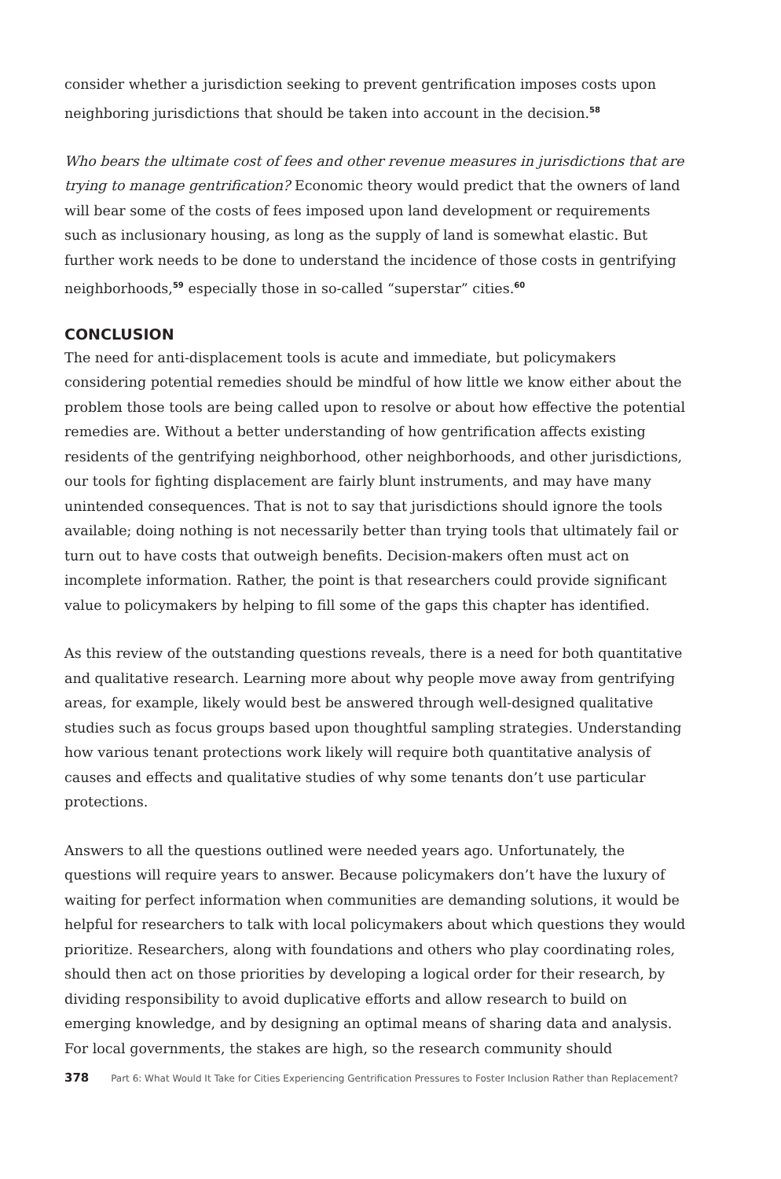consider whether a jurisdiction seeking to prevent gentrification imposes costs upon neighboring jurisdictions that should be taken into account in the decision.<sup>58</sup>
Who bears the ultimate cost of fees and other revenue measures in jurisdictions that are trying to manage gentrification? Economic theory would predict that the owners of land will bear some of the costs of fees imposed upon land development or requirements such as inclusionary housing, as long as the supply of land is somewhat elastic. But further work needs to be done to understand the incidence of those costs in gentrifying neighborhoods,<sup>59</sup> especially those in so-called “superstar” cities.<sup>60</sup>
CONCLUSION
The need for anti-displacement tools is acute and immediate, but policymakers considering potential remedies should be mindful of how little we know either about the problem those tools are being called upon to resolve or about how effective the potential remedies are. Without a better understanding of how gentrification affects existing residents of the gentrifying neighborhood, other neighborhoods, and other jurisdictions, our tools for fighting displacement are fairly blunt instruments, and may have many unintended consequences. That is not to say that jurisdictions should ignore the tools available; doing nothing is not necessarily better than trying tools that ultimately fail or turn out to have costs that outweigh benefits. Decision-makers often must act on incomplete information. Rather, the point is that researchers could provide significant value to policymakers by helping to fill some of the gaps this chapter has identified.
As this review of the outstanding questions reveals, there is a need for both quantitative and qualitative research. Learning more about why people move away from gentrifying areas, for example, likely would best be answered through well-designed qualitative studies such as focus groups based upon thoughtful sampling strategies. Understanding how various tenant protections work likely will require both quantitative analysis of causes and effects and qualitative studies of why some tenants don’t use particular protections.
Answers to all the questions outlined were needed years ago. Unfortunately, the questions will require years to answer. Because policymakers don’t have the luxury of waiting for perfect information when communities are demanding solutions, it would be helpful for researchers to talk with local policymakers about which questions they would prioritize. Researchers, along with foundations and others who play coordinating roles, should then act on those priorities by developing a logical order for their research, by dividing responsibility to avoid duplicative efforts and allow research to build on emerging knowledge, and by designing an optimal means of sharing data and analysis. For local governments, the stakes are high, so the research community should
378 Part 6: What Would It Take for Cities Experiencing Gentrification Pressures to Foster Inclusion Rather than Replacement?